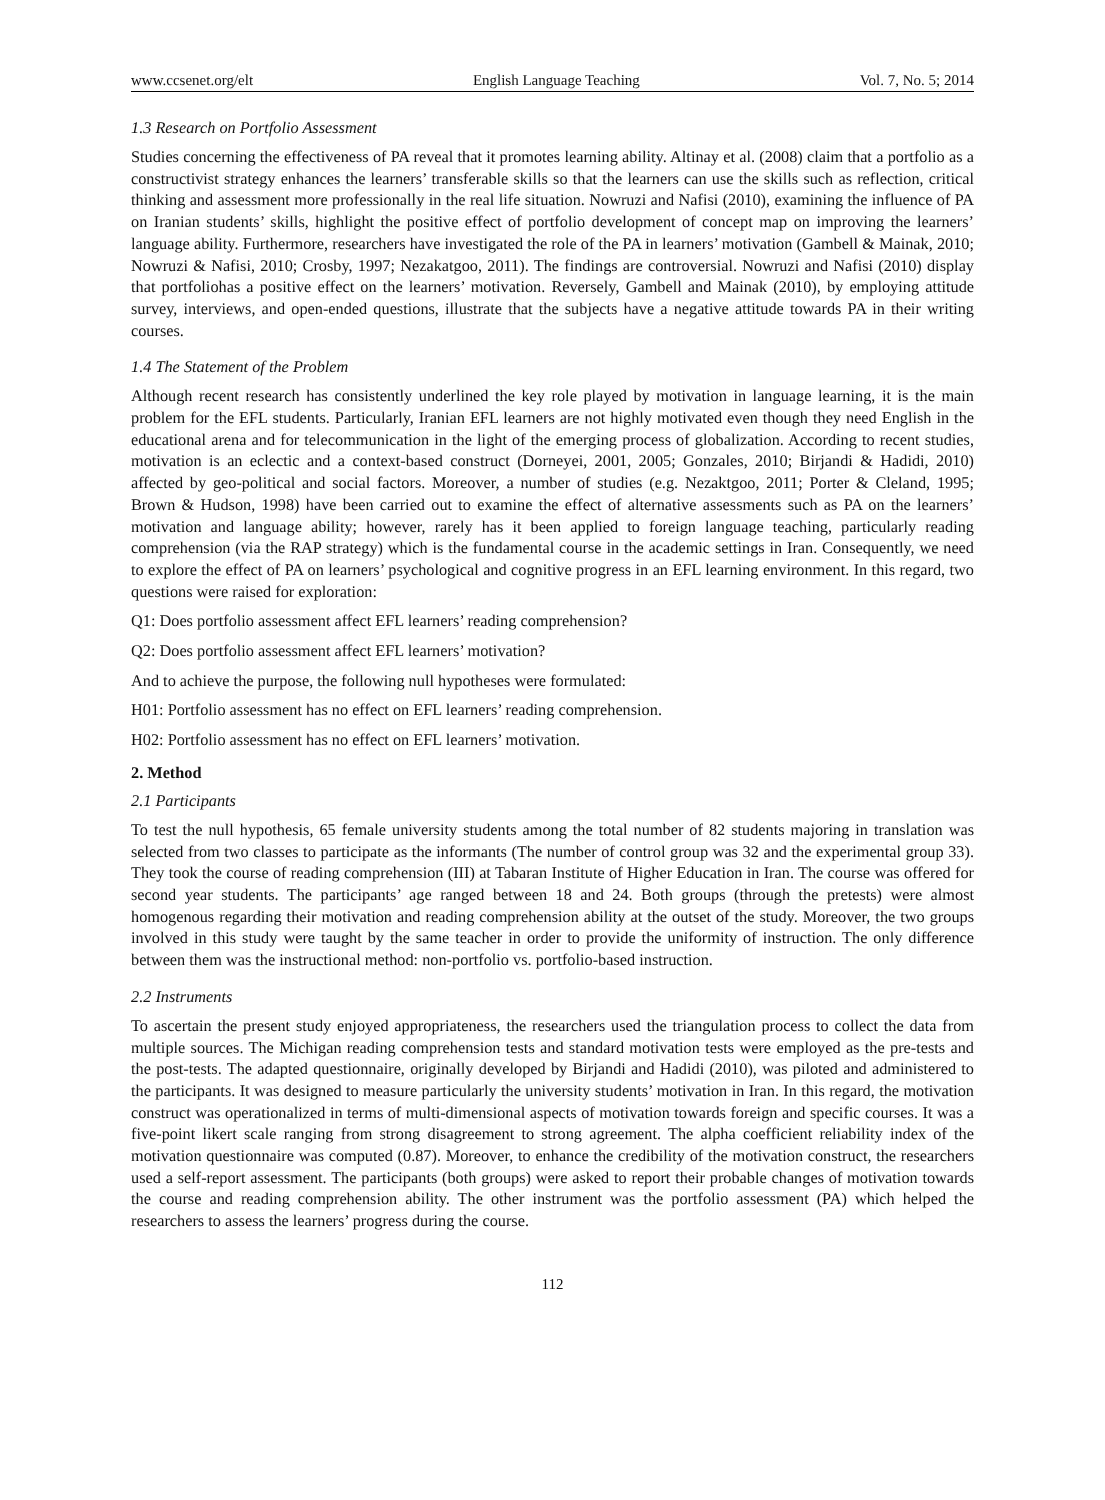www.ccsenet.org/elt English Language Teaching Vol. 7, No. 5; 2014
1.3 Research on Portfolio Assessment
Studies concerning the effectiveness of PA reveal that it promotes learning ability. Altinay et al. (2008) claim that a portfolio as a constructivist strategy enhances the learners’ transferable skills so that the learners can use the skills such as reflection, critical thinking and assessment more professionally in the real life situation. Nowruzi and Nafisi (2010), examining the influence of PA on Iranian students’ skills, highlight the positive effect of portfolio development of concept map on improving the learners’ language ability. Furthermore, researchers have investigated the role of the PA in learners’ motivation (Gambell & Mainak, 2010; Nowruzi & Nafisi, 2010; Crosby, 1997; Nezakatgoo, 2011). The findings are controversial. Nowruzi and Nafisi (2010) display that portfoliohas a positive effect on the learners’ motivation. Reversely, Gambell and Mainak (2010), by employing attitude survey, interviews, and open-ended questions, illustrate that the subjects have a negative attitude towards PA in their writing courses.
1.4 The Statement of the Problem
Although recent research has consistently underlined the key role played by motivation in language learning, it is the main problem for the EFL students. Particularly, Iranian EFL learners are not highly motivated even though they need English in the educational arena and for telecommunication in the light of the emerging process of globalization. According to recent studies, motivation is an eclectic and a context-based construct (Dorneyei, 2001, 2005; Gonzales, 2010; Birjandi & Hadidi, 2010) affected by geo-political and social factors. Moreover, a number of studies (e.g. Nezaktgoo, 2011; Porter & Cleland, 1995; Brown & Hudson, 1998) have been carried out to examine the effect of alternative assessments such as PA on the learners’ motivation and language ability; however, rarely has it been applied to foreign language teaching, particularly reading comprehension (via the RAP strategy) which is the fundamental course in the academic settings in Iran. Consequently, we need to explore the effect of PA on learners’ psychological and cognitive progress in an EFL learning environment. In this regard, two questions were raised for exploration:
Q1: Does portfolio assessment affect EFL learners’ reading comprehension?
Q2: Does portfolio assessment affect EFL learners’ motivation?
And to achieve the purpose, the following null hypotheses were formulated:
H01: Portfolio assessment has no effect on EFL learners’ reading comprehension.
H02: Portfolio assessment has no effect on EFL learners’ motivation.
2. Method
2.1 Participants
To test the null hypothesis, 65 female university students among the total number of 82 students majoring in translation was selected from two classes to participate as the informants (The number of control group was 32 and the experimental group 33). They took the course of reading comprehension (III) at Tabaran Institute of Higher Education in Iran. The course was offered for second year students. The participants’ age ranged between 18 and 24. Both groups (through the pretests) were almost homogenous regarding their motivation and reading comprehension ability at the outset of the study. Moreover, the two groups involved in this study were taught by the same teacher in order to provide the uniformity of instruction. The only difference between them was the instructional method: non-portfolio vs. portfolio-based instruction.
2.2 Instruments
To ascertain the present study enjoyed appropriateness, the researchers used the triangulation process to collect the data from multiple sources. The Michigan reading comprehension tests and standard motivation tests were employed as the pre-tests and the post-tests. The adapted questionnaire, originally developed by Birjandi and Hadidi (2010), was piloted and administered to the participants. It was designed to measure particularly the university students’ motivation in Iran. In this regard, the motivation construct was operationalized in terms of multi-dimensional aspects of motivation towards foreign and specific courses. It was a five-point likert scale ranging from strong disagreement to strong agreement. The alpha coefficient reliability index of the motivation questionnaire was computed (0.87). Moreover, to enhance the credibility of the motivation construct, the researchers used a self-report assessment. The participants (both groups) were asked to report their probable changes of motivation towards the course and reading comprehension ability. The other instrument was the portfolio assessment (PA) which helped the researchers to assess the learners’ progress during the course.
112